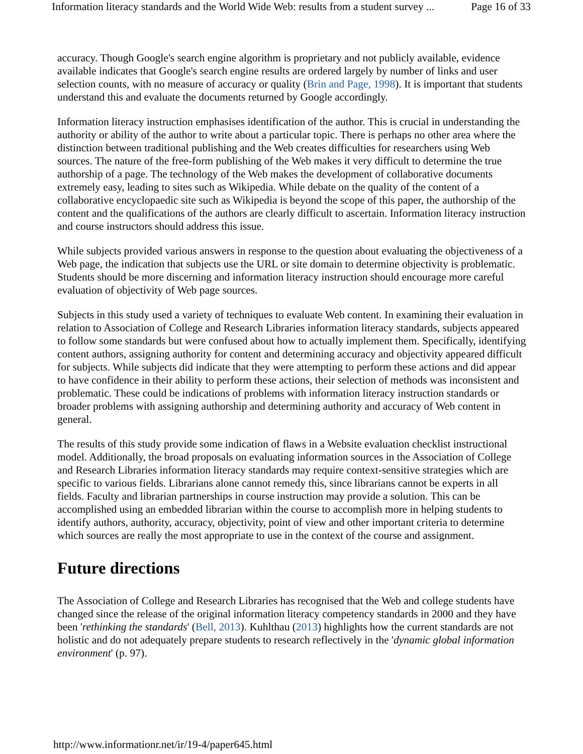Information literacy standards and the World Wide Web: results from a student survey ... Page 16 of 33
accuracy. Though Google's search engine algorithm is proprietary and not publicly available, evidence available indicates that Google's search engine results are ordered largely by number of links and user selection counts, with no measure of accuracy or quality (Brin and Page, 1998). It is important that students understand this and evaluate the documents returned by Google accordingly.
Information literacy instruction emphasises identification of the author. This is crucial in understanding the authority or ability of the author to write about a particular topic. There is perhaps no other area where the distinction between traditional publishing and the Web creates difficulties for researchers using Web sources. The nature of the free-form publishing of the Web makes it very difficult to determine the true authorship of a page. The technology of the Web makes the development of collaborative documents extremely easy, leading to sites such as Wikipedia. While debate on the quality of the content of a collaborative encyclopaedic site such as Wikipedia is beyond the scope of this paper, the authorship of the content and the qualifications of the authors are clearly difficult to ascertain. Information literacy instruction and course instructors should address this issue.
While subjects provided various answers in response to the question about evaluating the objectiveness of a Web page, the indication that subjects use the URL or site domain to determine objectivity is problematic. Students should be more discerning and information literacy instruction should encourage more careful evaluation of objectivity of Web page sources.
Subjects in this study used a variety of techniques to evaluate Web content. In examining their evaluation in relation to Association of College and Research Libraries information literacy standards, subjects appeared to follow some standards but were confused about how to actually implement them. Specifically, identifying content authors, assigning authority for content and determining accuracy and objectivity appeared difficult for subjects. While subjects did indicate that they were attempting to perform these actions and did appear to have confidence in their ability to perform these actions, their selection of methods was inconsistent and problematic. These could be indications of problems with information literacy instruction standards or broader problems with assigning authorship and determining authority and accuracy of Web content in general.
The results of this study provide some indication of flaws in a Website evaluation checklist instructional model. Additionally, the broad proposals on evaluating information sources in the Association of College and Research Libraries information literacy standards may require context-sensitive strategies which are specific to various fields. Librarians alone cannot remedy this, since librarians cannot be experts in all fields. Faculty and librarian partnerships in course instruction may provide a solution. This can be accomplished using an embedded librarian within the course to accomplish more in helping students to identify authors, authority, accuracy, objectivity, point of view and other important criteria to determine which sources are really the most appropriate to use in the context of the course and assignment.
Future directions
The Association of College and Research Libraries has recognised that the Web and college students have changed since the release of the original information literacy competency standards in 2000 and they have been 'rethinking the standards' (Bell, 2013). Kuhlthau (2013) highlights how the current standards are not holistic and do not adequately prepare students to research reflectively in the 'dynamic global information environment' (p. 97).
http://www.informationr.net/ir/19-4/paper645.html